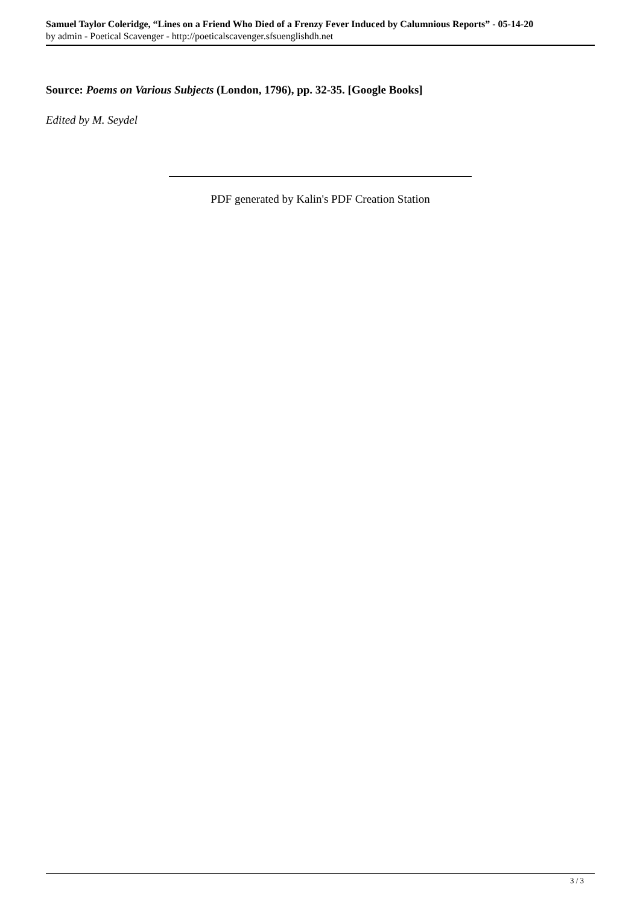Samuel Taylor Coleridge, “Lines on a Friend Who Died of a Frenzy Fever Induced by Calumnious Reports” - 05-14-20
by admin - Poetical Scavenger - http://poeticalscavenger.sfsuenglishdh.net
Source: Poems on Various Subjects (London, 1796), pp. 32-35. [Google Books]
Edited by M. Seydel
PDF generated by Kalin's PDF Creation Station
3 / 3